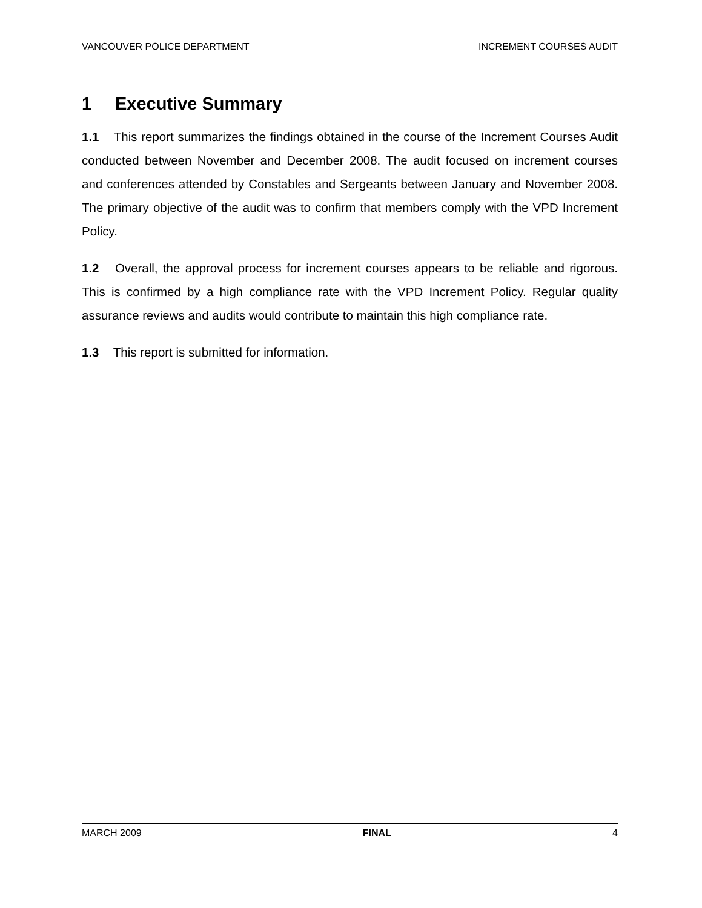VANCOUVER POLICE DEPARTMENT INCREMENT COURSES AUDIT
1 Executive Summary
1.1 This report summarizes the findings obtained in the course of the Increment Courses Audit conducted between November and December 2008. The audit focused on increment courses and conferences attended by Constables and Sergeants between January and November 2008. The primary objective of the audit was to confirm that members comply with the VPD Increment Policy.
1.2 Overall, the approval process for increment courses appears to be reliable and rigorous. This is confirmed by a high compliance rate with the VPD Increment Policy. Regular quality assurance reviews and audits would contribute to maintain this high compliance rate.
1.3 This report is submitted for information.
MARCH 2009 FINAL 4